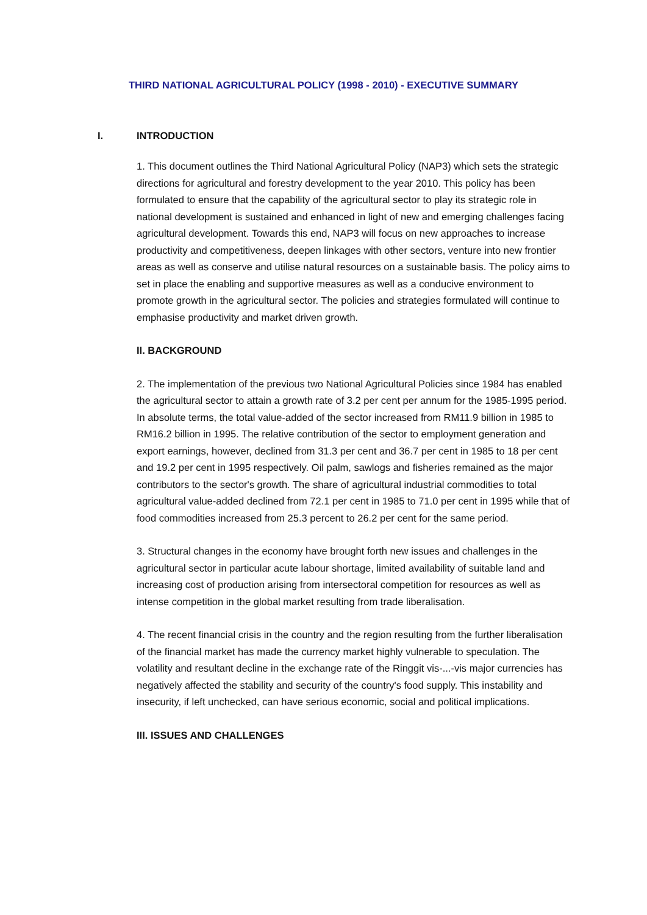THIRD NATIONAL AGRICULTURAL POLICY (1998 - 2010) - EXECUTIVE SUMMARY
I. INTRODUCTION
1. This document outlines the Third National Agricultural Policy (NAP3) which sets the strategic directions for agricultural and forestry development to the year 2010. This policy has been formulated to ensure that the capability of the agricultural sector to play its strategic role in national development is sustained and enhanced in light of new and emerging challenges facing agricultural development. Towards this end, NAP3 will focus on new approaches to increase productivity and competitiveness, deepen linkages with other sectors, venture into new frontier areas as well as conserve and utilise natural resources on a sustainable basis. The policy aims to set in place the enabling and supportive measures as well as a conducive environment to promote growth in the agricultural sector. The policies and strategies formulated will continue to emphasise productivity and market driven growth.
II. BACKGROUND
2. The implementation of the previous two National Agricultural Policies since 1984 has enabled the agricultural sector to attain a growth rate of 3.2 per cent per annum for the 1985-1995 period. In absolute terms, the total value-added of the sector increased from RM11.9 billion in 1985 to RM16.2 billion in 1995. The relative contribution of the sector to employment generation and export earnings, however, declined from 31.3 per cent and 36.7 per cent in 1985 to 18 per cent and 19.2 per cent in 1995 respectively. Oil palm, sawlogs and fisheries remained as the major contributors to the sector's growth. The share of agricultural industrial commodities to total agricultural value-added declined from 72.1 per cent in 1985 to 71.0 per cent in 1995 while that of food commodities increased from 25.3 percent to 26.2 per cent for the same period.
3. Structural changes in the economy have brought forth new issues and challenges in the agricultural sector in particular acute labour shortage, limited availability of suitable land and increasing cost of production arising from intersectoral competition for resources as well as intense competition in the global market resulting from trade liberalisation.
4. The recent financial crisis in the country and the region resulting from the further liberalisation of the financial market has made the currency market highly vulnerable to speculation. The volatility and resultant decline in the exchange rate of the Ringgit vis-...-vis major currencies has negatively affected the stability and security of the country's food supply. This instability and insecurity, if left unchecked, can have serious economic, social and political implications.
III. ISSUES AND CHALLENGES